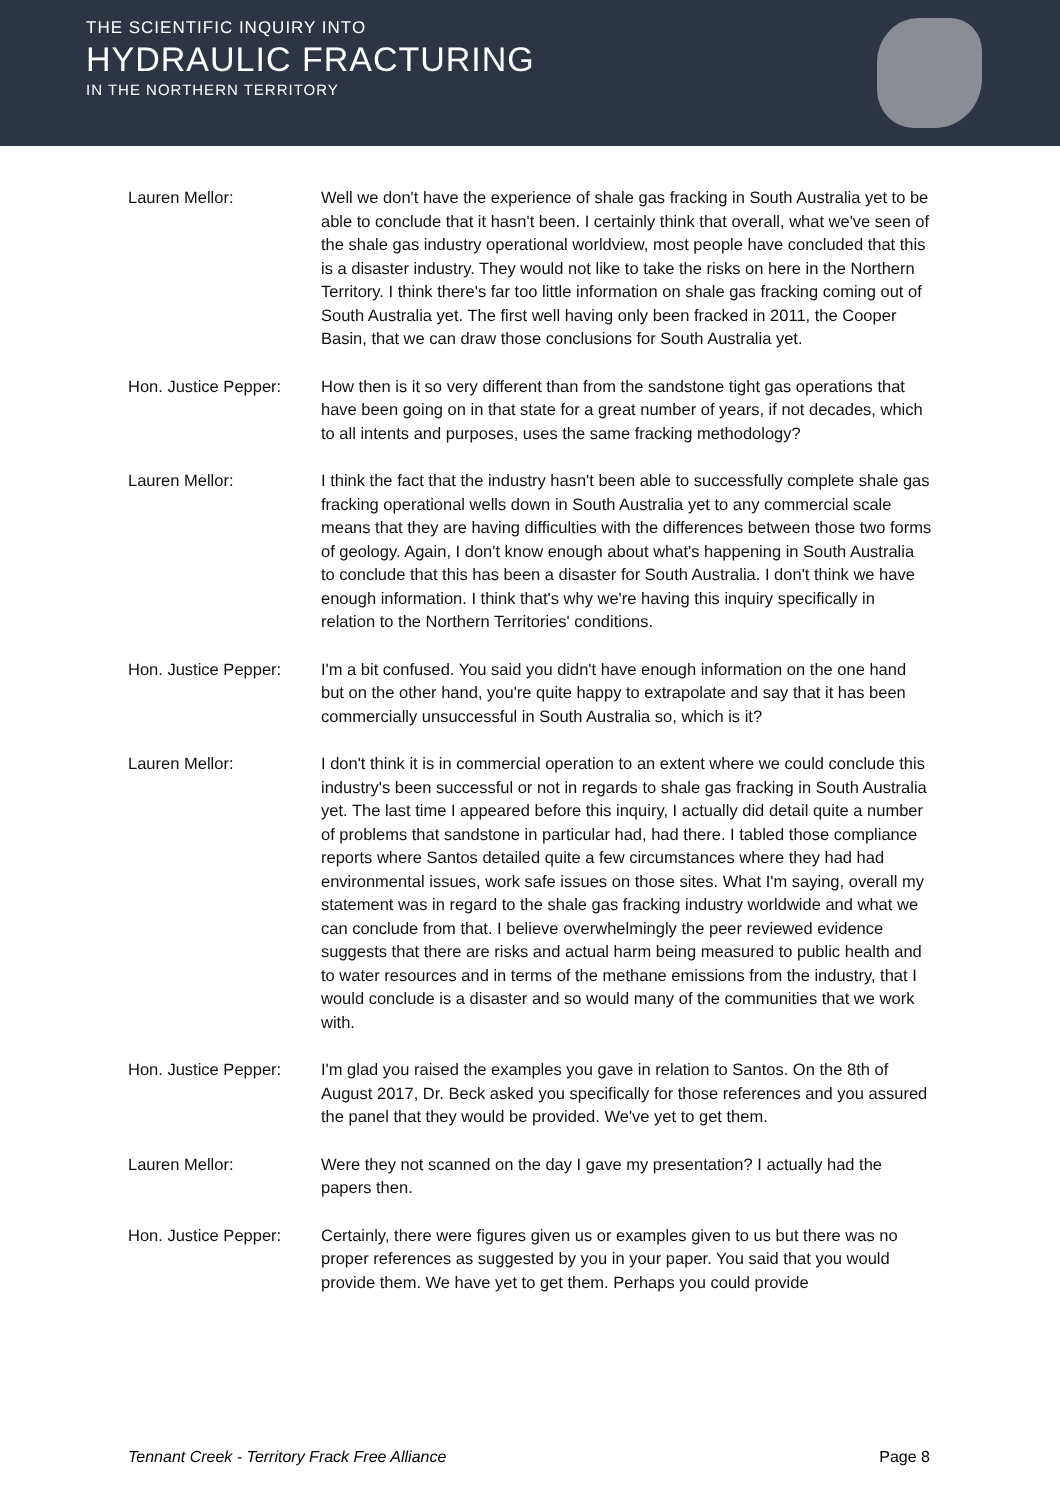THE SCIENTIFIC INQUIRY INTO
HYDRAULIC FRACTURING
IN THE NORTHERN TERRITORY
Lauren Mellor: Well we don't have the experience of shale gas fracking in South Australia yet to be able to conclude that it hasn't been. I certainly think that overall, what we've seen of the shale gas industry operational worldview, most people have concluded that this is a disaster industry. They would not like to take the risks on here in the Northern Territory. I think there's far too little information on shale gas fracking coming out of South Australia yet. The first well having only been fracked in 2011, the Cooper Basin, that we can draw those conclusions for South Australia yet.
Hon. Justice Pepper:
How then is it so very different than from the sandstone tight gas operations that have been going on in that state for a great number of years, if not decades, which to all intents and purposes, uses the same fracking methodology?
Lauren Mellor: I think the fact that the industry hasn't been able to successfully complete shale gas fracking operational wells down in South Australia yet to any commercial scale means that they are having difficulties with the differences between those two forms of geology. Again, I don't know enough about what's happening in South Australia to conclude that this has been a disaster for South Australia. I don't think we have enough information. I think that's why we're having this inquiry specifically in relation to the Northern Territories' conditions.
Hon. Justice Pepper:
I'm a bit confused. You said you didn't have enough information on the one hand but on the other hand, you're quite happy to extrapolate and say that it has been commercially unsuccessful in South Australia so, which is it?
Lauren Mellor: I don't think it is in commercial operation to an extent where we could conclude this industry's been successful or not in regards to shale gas fracking in South Australia yet. The last time I appeared before this inquiry, I actually did detail quite a number of problems that sandstone in particular had, had there. I tabled those compliance reports where Santos detailed quite a few circumstances where they had had environmental issues, work safe issues on those sites. What I'm saying, overall my statement was in regard to the shale gas fracking industry worldwide and what we can conclude from that. I believe overwhelmingly the peer reviewed evidence suggests that there are risks and actual harm being measured to public health and to water resources and in terms of the methane emissions from the industry, that I would conclude is a disaster and so would many of the communities that we work with.
Hon. Justice Pepper:
I'm glad you raised the examples you gave in relation to Santos. On the 8th of August 2017, Dr. Beck asked you specifically for those references and you assured the panel that they would be provided. We've yet to get them.
Lauren Mellor: Were they not scanned on the day I gave my presentation? I actually had the papers then.
Hon. Justice Pepper:
Certainly, there were figures given us or examples given to us but there was no proper references as suggested by you in your paper. You said that you would provide them. We have yet to get them. Perhaps you could provide
Tennant Creek - Territory Frack Free Alliance Page 8